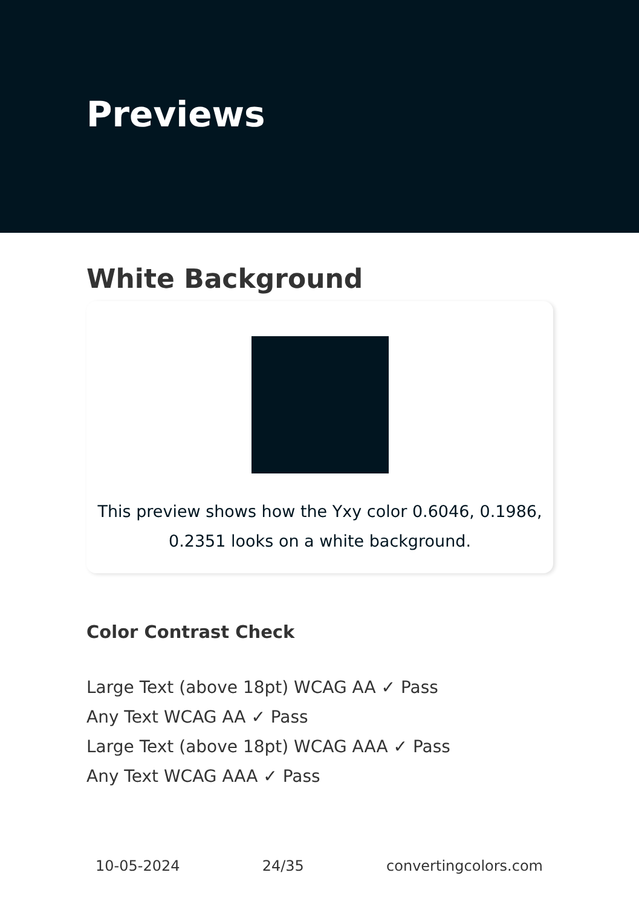Previews
White Background
This preview shows how the Yxy color 0.6046, 0.1986,
0.2351 looks on a white background.
Color Contrast Check
Large Text (above 18pt) WCAG AA ✓ Pass
Any Text WCAG AA ✓ Pass
Large Text (above 18pt) WCAG AAA ✓ Pass
Any Text WCAG AAA ✓ Pass
10-05-2024 24/35 convertingcolors.com